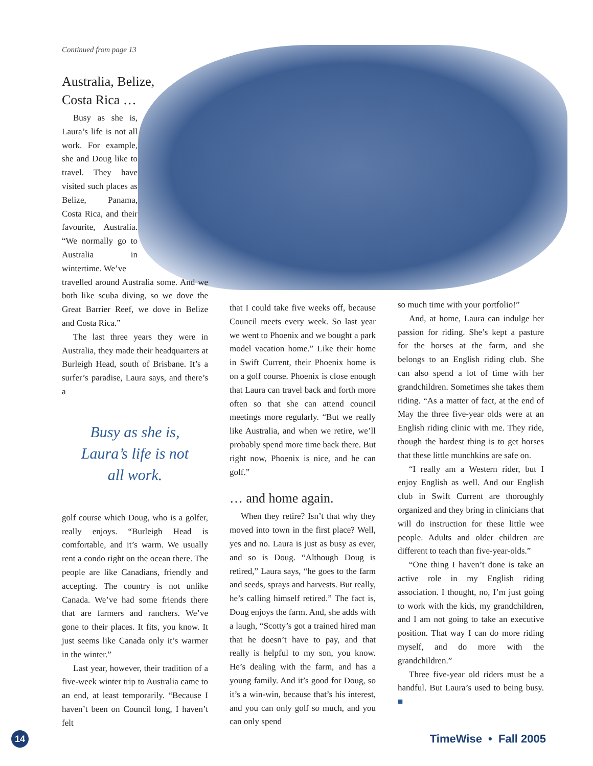Continued from page 13
Australia, Belize,
Costa Rica …
Busy as she is, Laura’s life is not all work. For example, she and Doug like to travel. They have visited such places as Belize, Panama, Costa Rica, and their favourite, Australia. “We normally go to Australia in wintertime. We’ve
travelled around Australia some. And we both like scuba diving, so we dove the Great Barrier Reef, we dove in Belize and Costa Rica.”
The last three years they were in Australia, they made their headquarters at Burleigh Head, south of Brisbane. It’s a surfer’s paradise, Laura says, and there’s a
Busy as she is,
Laura’s life is not
all work.
golf course which Doug, who is a golfer, really enjoys. “Burleigh Head is comfortable, and it’s warm. We usually rent a condo right on the ocean there. The people are like Canadians, friendly and accepting. The country is not unlike Canada. We’ve had some friends there that are farmers and ranchers. We’ve gone to their places. It fits, you know. It just seems like Canada only it’s warmer in the winter.”
Last year, however, their tradition of a five-week winter trip to Australia came to an end, at least temporarily. “Because I haven’t been on Council long, I haven’t felt
that I could take five weeks off, because Council meets every week. So last year we went to Phoenix and we bought a park model vacation home.” Like their home in Swift Current, their Phoenix home is on a golf course. Phoenix is close enough that Laura can travel back and forth more often so that she can attend council meetings more regularly. “But we really like Australia, and when we retire, we’ll probably spend more time back there. But right now, Phoenix is nice, and he can golf.”
… and home again.
When they retire? Isn’t that why they moved into town in the first place? Well, yes and no. Laura is just as busy as ever, and so is Doug. “Although Doug is retired,” Laura says, “he goes to the farm and seeds, sprays and harvests. But really, he’s calling himself retired.” The fact is, Doug enjoys the farm. And, she adds with a laugh, “Scotty’s got a trained hired man that he doesn’t have to pay, and that really is helpful to my son, you know. He’s dealing with the farm, and has a young family. And it’s good for Doug, so it’s a win-win, because that’s his interest, and you can only golf so much, and you can only spend
so much time with your portfolio!”
And, at home, Laura can indulge her passion for riding. She’s kept a pasture for the horses at the farm, and she belongs to an English riding club. She can also spend a lot of time with her grandchildren. Sometimes she takes them riding. “As a matter of fact, at the end of May the three five-year olds were at an English riding clinic with me. They ride, though the hardest thing is to get horses that these little munchkins are safe on.
“I really am a Western rider, but I enjoy English as well. And our English club in Swift Current are thoroughly organized and they bring in clinicians that will do instruction for these little wee people. Adults and older children are different to teach than five-year-olds.”
“One thing I haven’t done is take an active role in my English riding association. I thought, no, I’m just going to work with the kids, my grandchildren, and I am not going to take an executive position. That way I can do more riding myself, and do more with the grandchildren.”
Three five-year old riders must be a handful. But Laura’s used to being busy. ■
14
TimeWise • Fall 2005